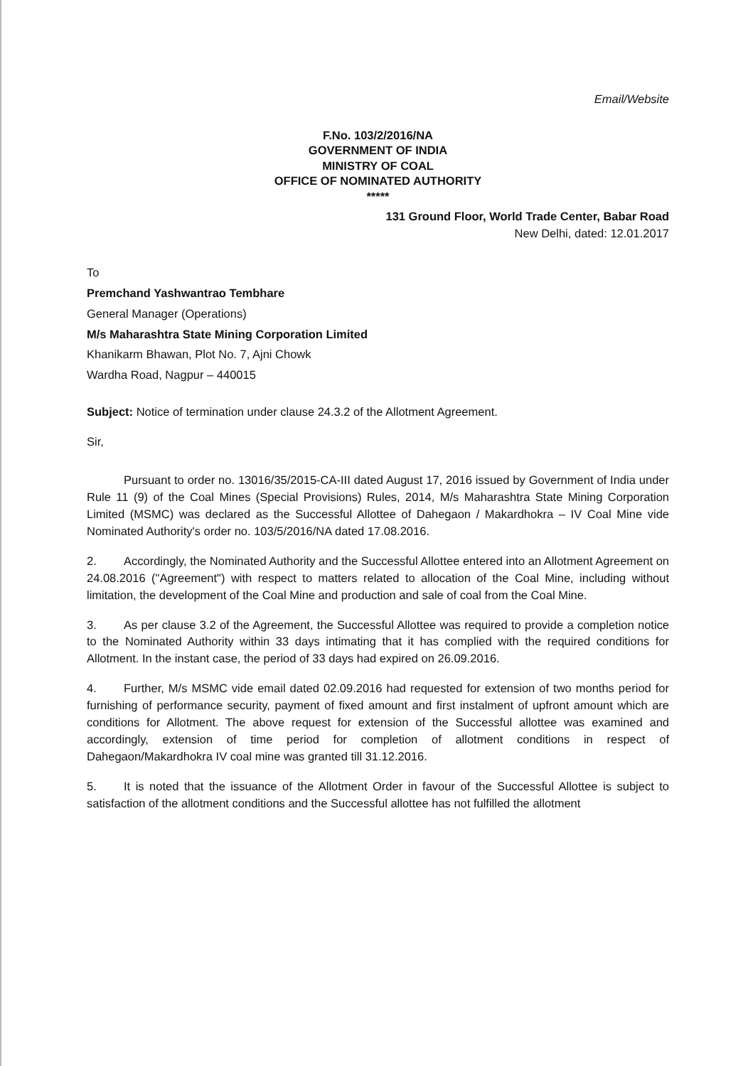Email/Website
F.No. 103/2/2016/NA
GOVERNMENT OF INDIA
MINISTRY OF COAL
OFFICE OF NOMINATED AUTHORITY
*****
131 Ground Floor, World Trade Center, Babar Road
New Delhi, dated: 12.01.2017
To
Premchand Yashwantrao Tembhare
General Manager (Operations)
M/s Maharashtra State Mining Corporation Limited
Khanikarm Bhawan, Plot No. 7, Ajni Chowk
Wardha Road, Nagpur – 440015
Subject: Notice of termination under clause 24.3.2 of the Allotment Agreement.
Sir,
Pursuant to order no. 13016/35/2015-CA-III dated August 17, 2016 issued by Government of India under Rule 11 (9) of the Coal Mines (Special Provisions) Rules, 2014, M/s Maharashtra State Mining Corporation Limited (MSMC) was declared as the Successful Allottee of Dahegaon / Makardhokra – IV Coal Mine vide Nominated Authority's order no. 103/5/2016/NA dated 17.08.2016.
2. Accordingly, the Nominated Authority and the Successful Allottee entered into an Allotment Agreement on 24.08.2016 ("Agreement") with respect to matters related to allocation of the Coal Mine, including without limitation, the development of the Coal Mine and production and sale of coal from the Coal Mine.
3. As per clause 3.2 of the Agreement, the Successful Allottee was required to provide a completion notice to the Nominated Authority within 33 days intimating that it has complied with the required conditions for Allotment. In the instant case, the period of 33 days had expired on 26.09.2016.
4. Further, M/s MSMC vide email dated 02.09.2016 had requested for extension of two months period for furnishing of performance security, payment of fixed amount and first instalment of upfront amount which are conditions for Allotment. The above request for extension of the Successful allottee was examined and accordingly, extension of time period for completion of allotment conditions in respect of Dahegaon/Makardhokra IV coal mine was granted till 31.12.2016.
5. It is noted that the issuance of the Allotment Order in favour of the Successful Allottee is subject to satisfaction of the allotment conditions and the Successful allottee has not fulfilled the allotment